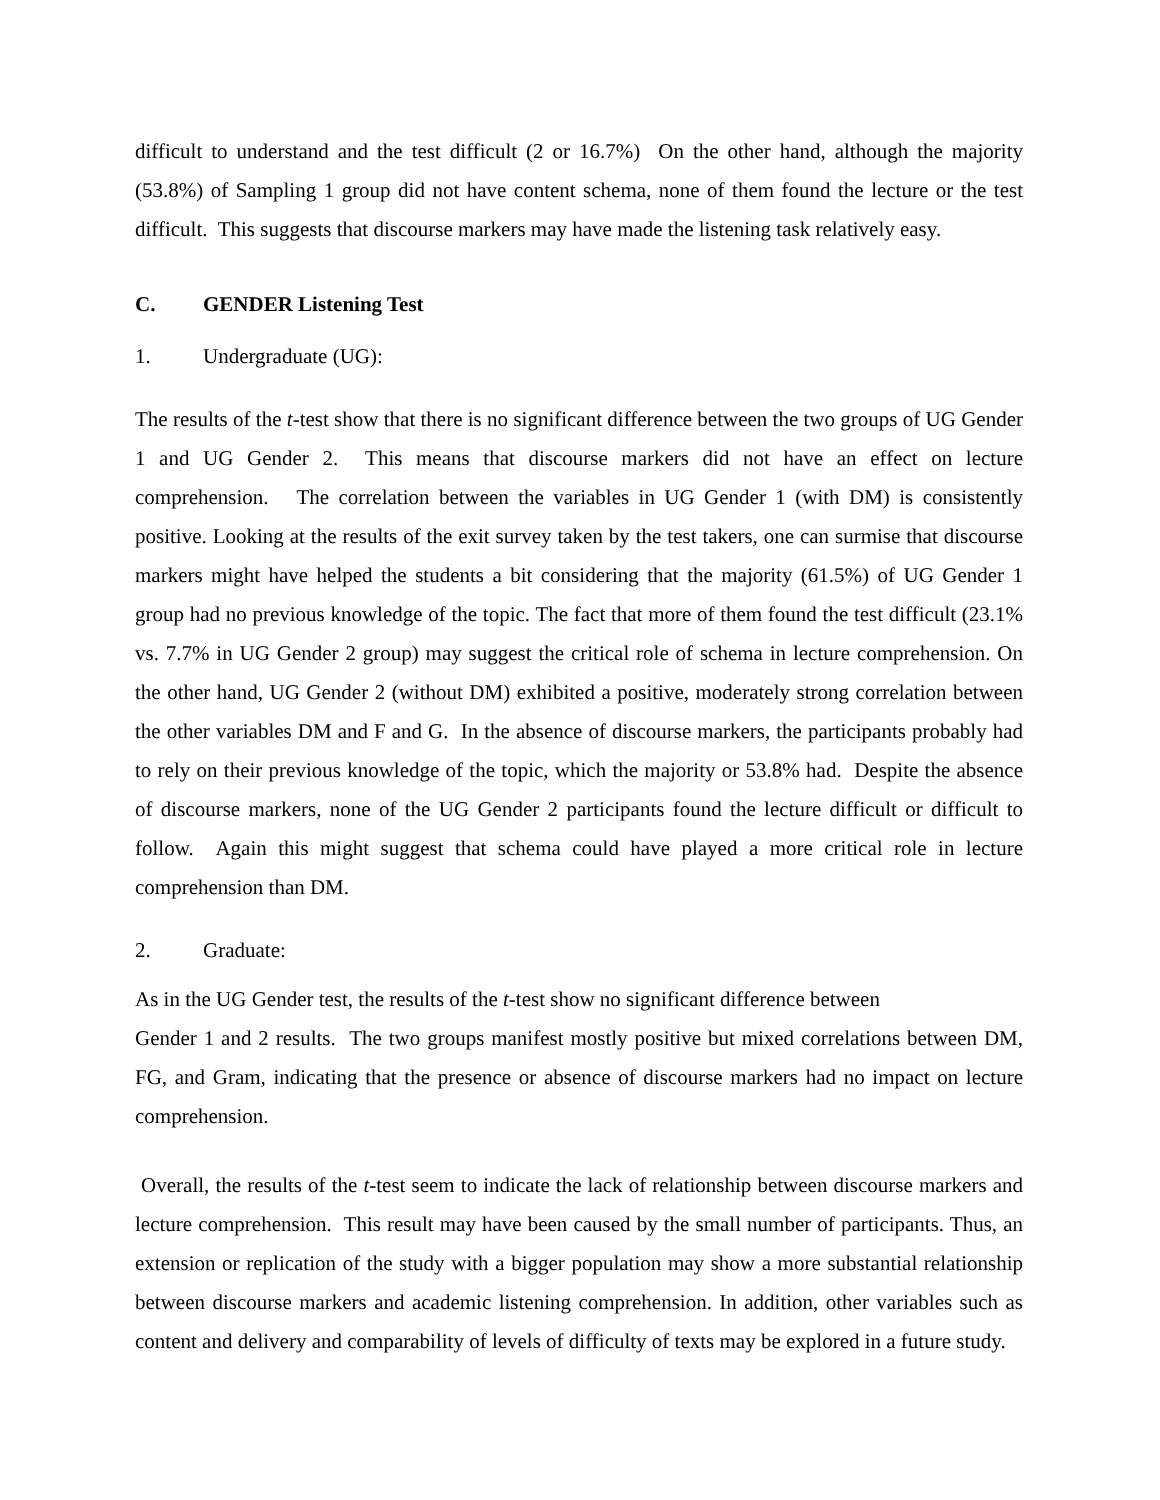difficult to understand and the test difficult (2 or 16.7%) On the other hand, although the majority (53.8%) of Sampling 1 group did not have content schema, none of them found the lecture or the test difficult. This suggests that discourse markers may have made the listening task relatively easy.
C. GENDER Listening Test
1. Undergraduate (UG):
The results of the t-test show that there is no significant difference between the two groups of UG Gender 1 and UG Gender 2. This means that discourse markers did not have an effect on lecture comprehension. The correlation between the variables in UG Gender 1 (with DM) is consistently positive. Looking at the results of the exit survey taken by the test takers, one can surmise that discourse markers might have helped the students a bit considering that the majority (61.5%) of UG Gender 1 group had no previous knowledge of the topic. The fact that more of them found the test difficult (23.1% vs. 7.7% in UG Gender 2 group) may suggest the critical role of schema in lecture comprehension. On the other hand, UG Gender 2 (without DM) exhibited a positive, moderately strong correlation between the other variables DM and F and G. In the absence of discourse markers, the participants probably had to rely on their previous knowledge of the topic, which the majority or 53.8% had. Despite the absence of discourse markers, none of the UG Gender 2 participants found the lecture difficult or difficult to follow. Again this might suggest that schema could have played a more critical role in lecture comprehension than DM.
2. Graduate:
As in the UG Gender test, the results of the t-test show no significant difference between
Gender 1 and 2 results. The two groups manifest mostly positive but mixed correlations between DM, FG, and Gram, indicating that the presence or absence of discourse markers had no impact on lecture comprehension.
Overall, the results of the t-test seem to indicate the lack of relationship between discourse markers and lecture comprehension. This result may have been caused by the small number of participants. Thus, an extension or replication of the study with a bigger population may show a more substantial relationship between discourse markers and academic listening comprehension. In addition, other variables such as content and delivery and comparability of levels of difficulty of texts may be explored in a future study.